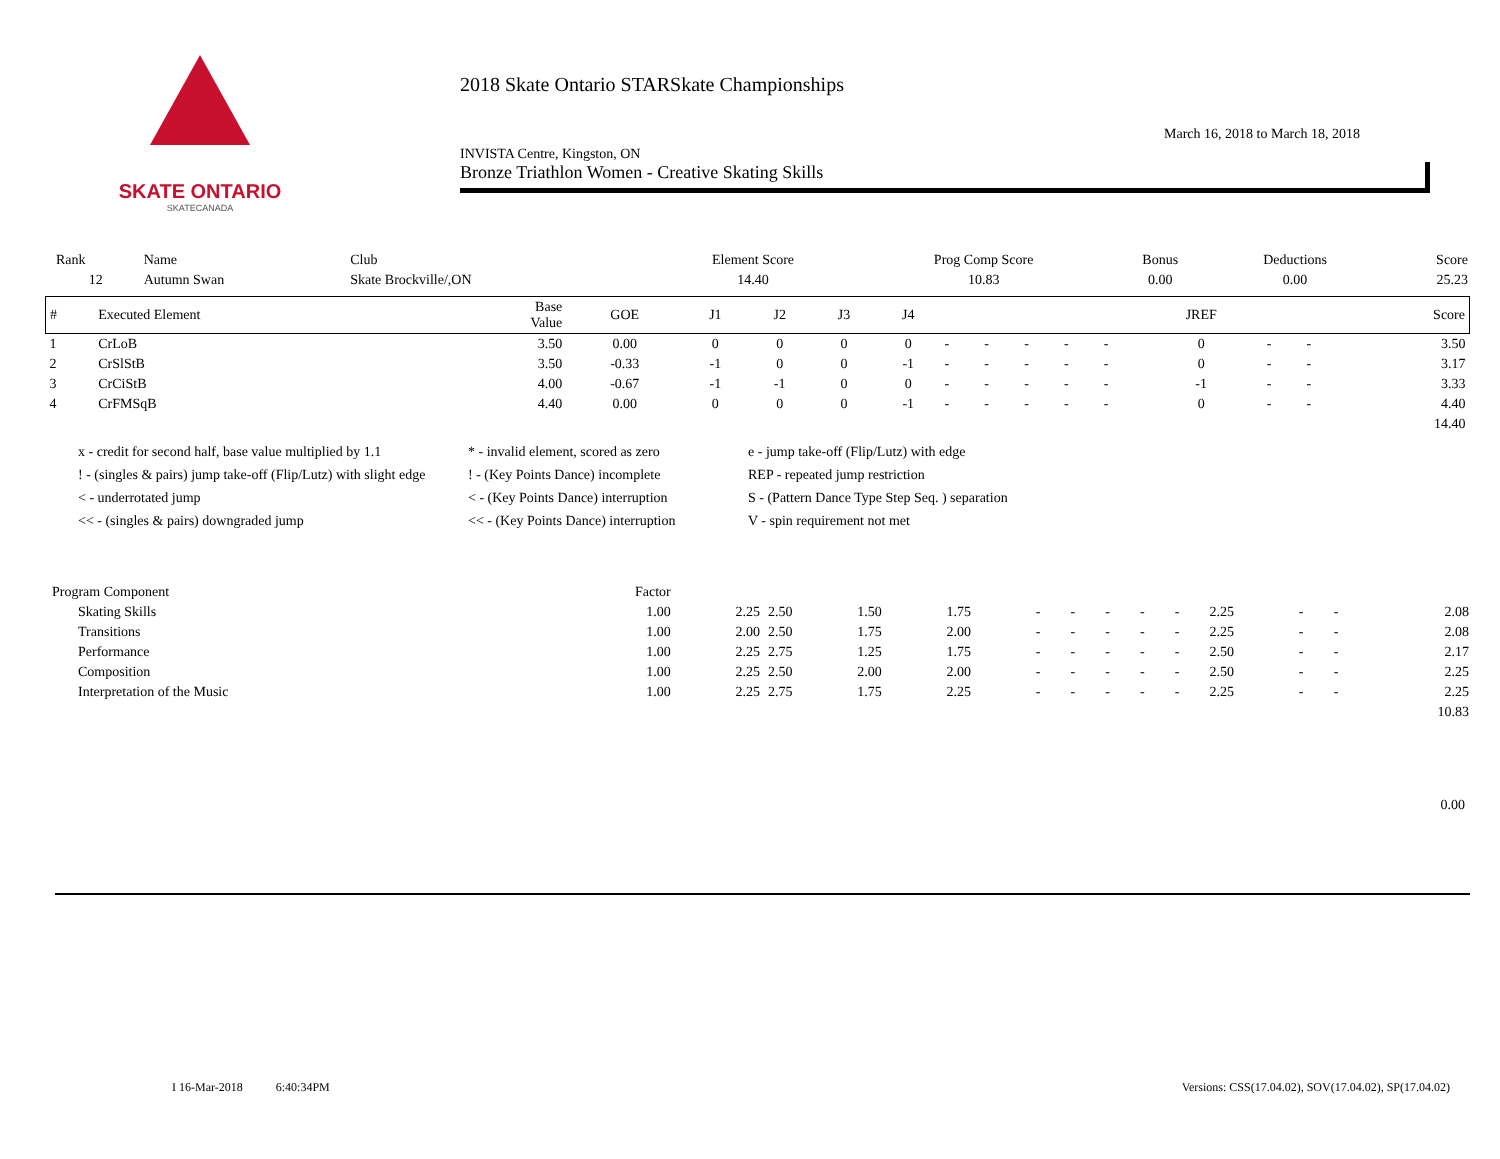SKATE ONTARIO
SKATECANADA
2018 Skate Ontario STARSkate Championships
INVISTA Centre, Kingston, ON March 16, 2018 to March 18, 2018
Bronze Triathlon Women - Creative Skating Skills
| Rank | Name | Club | Element Score | Prog Comp Score | Bonus | Deductions | Score |
| 12 | Autumn Swan | Skate Brockville/,ON | 14.40 | 10.83 | 0.00 | 0.00 | 25.23 |
| # | Executed Element | Base Value | GOE | J1 | J2 | J3 | J4 | | | | | | JREF | | | Score |
| --- | --- | --- | --- | --- | --- | --- | --- | --- | --- | --- | --- | --- | --- | --- | --- | --- |
| 1 | CrLoB | 3.50 | 0.00 | 0 | 0 | 0 | 0 | - | - | - | - | - | 0 | - | - | 3.50 |
| 2 | CrSlStB | 3.50 | -0.33 | -1 | 0 | 0 | -1 | - | - | - | - | - | 0 | - | - | 3.17 |
| 3 | CrCiStB | 4.00 | -0.67 | -1 | -1 | 0 | 0 | - | - | - | - | - | -1 | - | - | 3.33 |
| 4 | CrFMSqB | 4.40 | 0.00 | 0 | 0 | 0 | -1 | - | - | - | - | - | 0 | - | - | 4.40 |
| | | | | | | | | | | | | | | | | 14.40 |
x - credit for second half, base value multiplied by 1.1
* - invalid element, scored as zero
e - jump take-off (Flip/Lutz) with edge
! - (singles & pairs) jump take-off (Flip/Lutz) with slight edge
! - (Key Points Dance) incomplete
REP - repeated jump restriction
< - underrotated jump
< - (Key Points Dance) interruption
S - (Pattern Dance Type Step Seq. ) separation
<< - (singles & pairs) downgraded jump
<< - (Key Points Dance) interruption
V - spin requirement not met
| Program Component | Factor | | | | | | | | | | | | | |
| Skating Skills | 1.00 | 2.25 | 2.50 | 1.50 | 1.75 | - | - | - | - | - | 2.25 | - | - | 2.08 |
| Transitions | 1.00 | 2.00 | 2.50 | 1.75 | 2.00 | - | - | - | - | - | 2.25 | - | - | 2.08 |
| Performance | 1.00 | 2.25 | 2.75 | 1.25 | 1.75 | - | - | - | - | - | 2.50 | - | - | 2.17 |
| Composition | 1.00 | 2.25 | 2.50 | 2.00 | 2.00 | - | - | - | - | - | 2.50 | - | - | 2.25 |
| Interpretation of the Music | 1.00 | 2.25 | 2.75 | 1.75 | 2.25 | - | - | - | - | - | 2.25 | - | - | 2.25 |
| | | | | | | | | | | | | | | 10.83 |
0.00
I 16-Mar-2018 6:40:34PM Versions: CSS(17.04.02), SOV(17.04.02), SP(17.04.02)